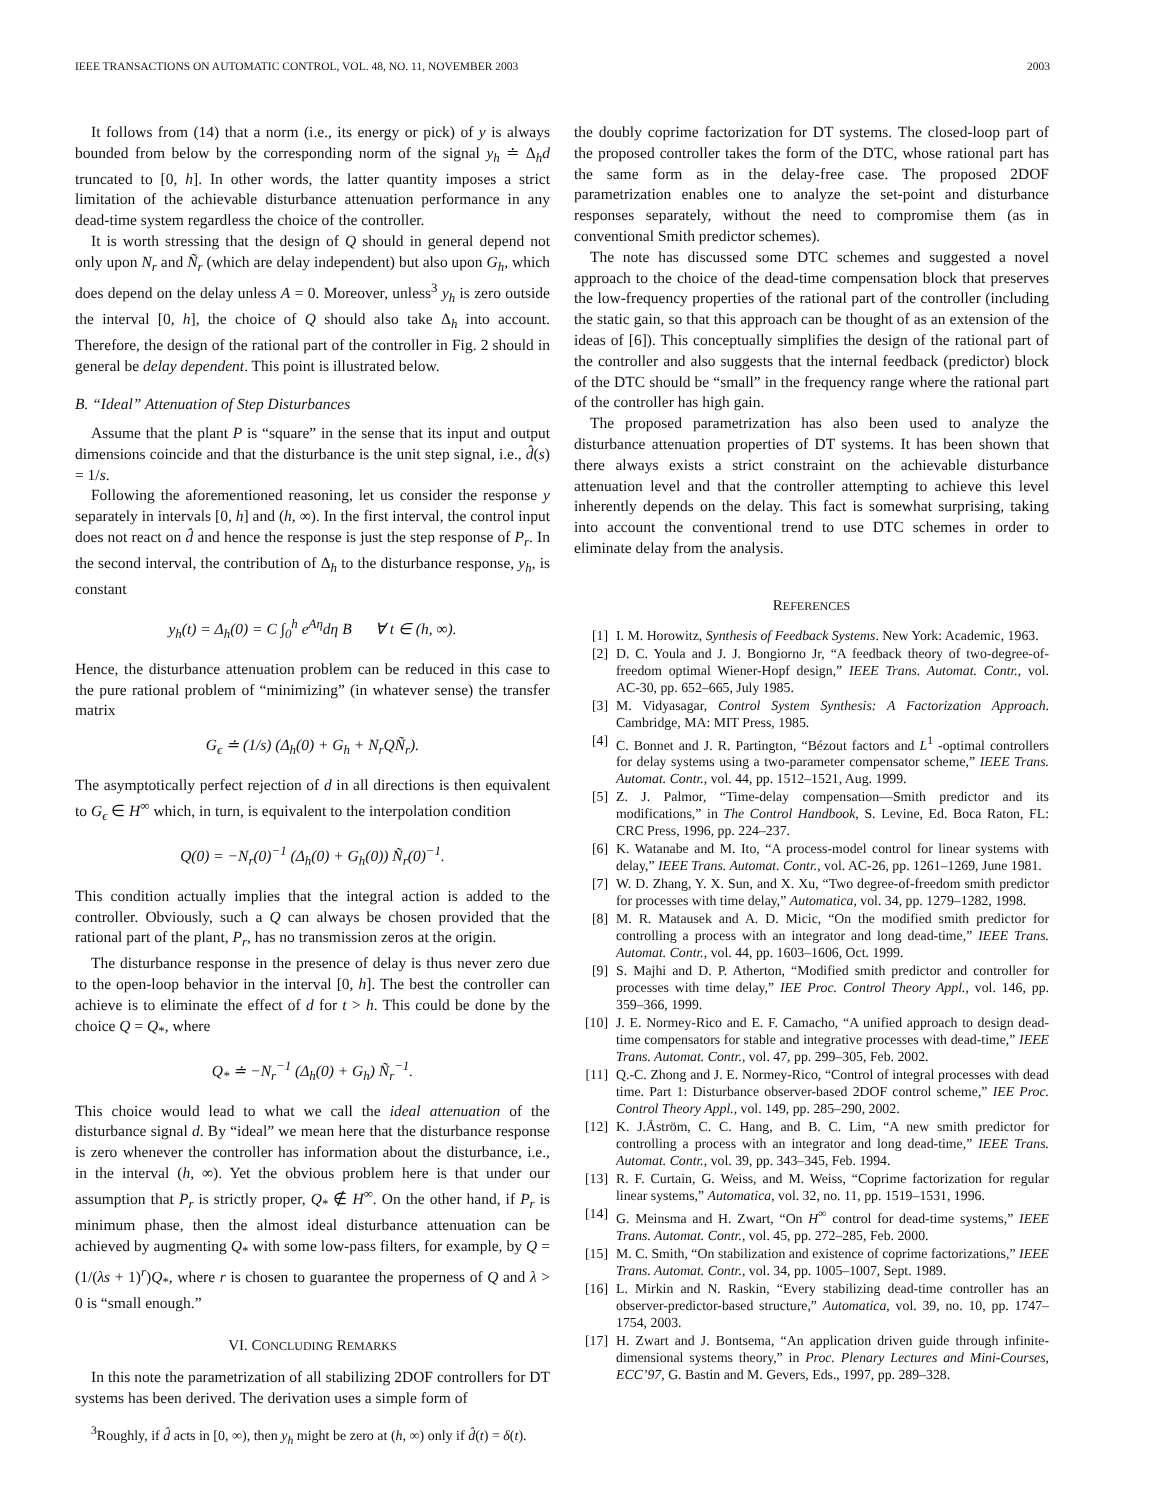IEEE TRANSACTIONS ON AUTOMATIC CONTROL, VOL. 48, NO. 11, NOVEMBER 2003 2003
It follows from (14) that a norm (i.e., its energy or pick) of y is always bounded from below by the corresponding norm of the signal y<sub>h</sub> ≐ Δ<sub>h</sub>d truncated to [0, h]. In other words, the latter quantity imposes a strict limitation of the achievable disturbance attenuation performance in any dead-time system regardless the choice of the controller.
It is worth stressing that the design of Q should in general depend not only upon N<sub>r</sub> and Ñ<sub>r</sub> (which are delay independent) but also upon G<sub>h</sub>, which does depend on the delay unless A = 0. Moreover, unless<sup>3</sup> y<sub>h</sub> is zero outside the interval [0, h], the choice of Q should also take Δ<sub>h</sub> into account. Therefore, the design of the rational part of the controller in Fig. 2 should in general be delay dependent. This point is illustrated below.
B. “Ideal” Attenuation of Step Disturbances
Assume that the plant P is “square” in the sense that its input and output dimensions coincide and that the disturbance is the unit step signal, i.e., d̂(s) = 1/s.
Following the aforementioned reasoning, let us consider the response y separately in intervals [0, h] and (h, ∞). In the first interval, the control input does not react on d̂ and hence the response is just the step response of P<sub>r</sub>. In the second interval, the contribution of Δ<sub>h</sub> to the disturbance response, y<sub>h</sub>, is constant
y<sub>h</sub>(t) = Δ<sub>h</sub>(0) = C ∫<sub>0</sub><sup>h</sup> e<sup>Aη</sup>dη B ∀ t ∈ (h, ∞).
Hence, the disturbance attenuation problem can be reduced in this case to the pure rational problem of “minimizing” (in whatever sense) the transfer matrix
G<sub>ϵ</sub> ≐ (1/s) (Δ<sub>h</sub>(0) + G<sub>h</sub> + N<sub>r</sub>QÑ<sub>r</sub>).
The asymptotically perfect rejection of d in all directions is then equivalent to G<sub>ϵ</sub> ∈ H<sup>∞</sup> which, in turn, is equivalent to the interpolation condition
Q(0) = −N<sub>r</sub>(0)<sup>−1</sup> (Δ<sub>h</sub>(0) + G<sub>h</sub>(0)) Ñ<sub>r</sub>(0)<sup>−1</sup>.
This condition actually implies that the integral action is added to the controller. Obviously, such a Q can always be chosen provided that the rational part of the plant, P<sub>r</sub>, has no transmission zeros at the origin.
The disturbance response in the presence of delay is thus never zero due to the open-loop behavior in the interval [0, h]. The best the controller can achieve is to eliminate the effect of d for t > h. This could be done by the choice Q = Q<sub>*</sub>, where
Q<sub>*</sub> ≐ −N<sub>r</sub><sup>−1</sup> (Δ<sub>h</sub>(0) + G<sub>h</sub>) Ñ<sub>r</sub><sup>−1</sup>.
This choice would lead to what we call the ideal attenuation of the disturbance signal d. By “ideal” we mean here that the disturbance response is zero whenever the controller has information about the disturbance, i.e., in the interval (h, ∞). Yet the obvious problem here is that under our assumption that P<sub>r</sub> is strictly proper, Q<sub>*</sub> ∉ H<sup>∞</sup>. On the other hand, if P<sub>r</sub> is minimum phase, then the almost ideal disturbance attenuation can be achieved by augmenting Q<sub>*</sub> with some low-pass filters, for example, by Q = (1/(λs + 1)<sup>r</sup>)Q<sub>*</sub>, where r is chosen to guarantee the properness of Q and λ > 0 is “small enough.”
VI. CONCLUDING REMARKS
In this note the parametrization of all stabilizing 2DOF controllers for DT systems has been derived. The derivation uses a simple form of
<sup>3</sup> Roughly, if d̂ acts in [0, ∞), then y<sub>h</sub> might be zero at (h, ∞) only if d̂(t) = δ(t).
the doubly coprime factorization for DT systems. The closed-loop part of the proposed controller takes the form of the DTC, whose rational part has the same form as in the delay-free case. The proposed 2DOF parametrization enables one to analyze the set-point and disturbance responses separately, without the need to compromise them (as in conventional Smith predictor schemes).
The note has discussed some DTC schemes and suggested a novel approach to the choice of the dead-time compensation block that preserves the low-frequency properties of the rational part of the controller (including the static gain, so that this approach can be thought of as an extension of the ideas of [6]). This conceptually simplifies the design of the rational part of the controller and also suggests that the internal feedback (predictor) block of the DTC should be “small” in the frequency range where the rational part of the controller has high gain.
The proposed parametrization has also been used to analyze the disturbance attenuation properties of DT systems. It has been shown that there always exists a strict constraint on the achievable disturbance attenuation level and that the controller attempting to achieve this level inherently depends on the delay. This fact is somewhat surprising, taking into account the conventional trend to use DTC schemes in order to eliminate delay from the analysis.
REFERENCES
[1] I. M. Horowitz, Synthesis of Feedback Systems. New York: Academic, 1963.
[2] D. C. Youla and J. J. Bongiorno Jr, “A feedback theory of two-degree-of-freedom optimal Wiener-Hopf design,” IEEE Trans. Automat. Contr., vol. AC-30, pp. 652–665, July 1985.
[3] M. Vidyasagar, Control System Synthesis: A Factorization Approach. Cambridge, MA: MIT Press, 1985.
[4] C. Bonnet and J. R. Partington, “Bézout factors and L<sup>1</sup> -optimal controllers for delay systems using a two-parameter compensator scheme,” IEEE Trans. Automat. Contr., vol. 44, pp. 1512–1521, Aug. 1999.
[5] Z. J. Palmor, “Time-delay compensation—Smith predictor and its modifications,” in The Control Handbook, S. Levine, Ed. Boca Raton, FL: CRC Press, 1996, pp. 224–237.
[6] K. Watanabe and M. Ito, “A process-model control for linear systems with delay,” IEEE Trans. Automat. Contr., vol. AC-26, pp. 1261–1269, June 1981.
[7] W. D. Zhang, Y. X. Sun, and X. Xu, “Two degree-of-freedom smith predictor for processes with time delay,” Automatica, vol. 34, pp. 1279–1282, 1998.
[8] M. R. Matausek and A. D. Micic, “On the modified smith predictor for controlling a process with an integrator and long dead-time,” IEEE Trans. Automat. Contr., vol. 44, pp. 1603–1606, Oct. 1999.
[9] S. Majhi and D. P. Atherton, “Modified smith predictor and controller for processes with time delay,” IEE Proc. Control Theory Appl., vol. 146, pp. 359–366, 1999.
[10] J. E. Normey-Rico and E. F. Camacho, “A unified approach to design dead-time compensators for stable and integrative processes with dead-time,” IEEE Trans. Automat. Contr., vol. 47, pp. 299–305, Feb. 2002.
[11] Q.-C. Zhong and J. E. Normey-Rico, “Control of integral processes with dead time. Part 1: Disturbance observer-based 2DOF control scheme,” IEE Proc. Control Theory Appl., vol. 149, pp. 285–290, 2002.
[12] K. J.Åström, C. C. Hang, and B. C. Lim, “A new smith predictor for controlling a process with an integrator and long dead-time,” IEEE Trans. Automat. Contr., vol. 39, pp. 343–345, Feb. 1994.
[13] R. F. Curtain, G. Weiss, and M. Weiss, “Coprime factorization for regular linear systems,” Automatica, vol. 32, no. 11, pp. 1519–1531, 1996.
[14] G. Meinsma and H. Zwart, “On H<sup>∞</sup> control for dead-time systems,” IEEE Trans. Automat. Contr., vol. 45, pp. 272–285, Feb. 2000.
[15] M. C. Smith, “On stabilization and existence of coprime factorizations,” IEEE Trans. Automat. Contr., vol. 34, pp. 1005–1007, Sept. 1989.
[16] L. Mirkin and N. Raskin, “Every stabilizing dead-time controller has an observer-predictor-based structure,” Automatica, vol. 39, no. 10, pp. 1747–1754, 2003.
[17] H. Zwart and J. Bontsema, “An application driven guide through infinite-dimensional systems theory,” in Proc. Plenary Lectures and Mini-Courses, ECC’97, G. Bastin and M. Gevers, Eds., 1997, pp. 289–328.